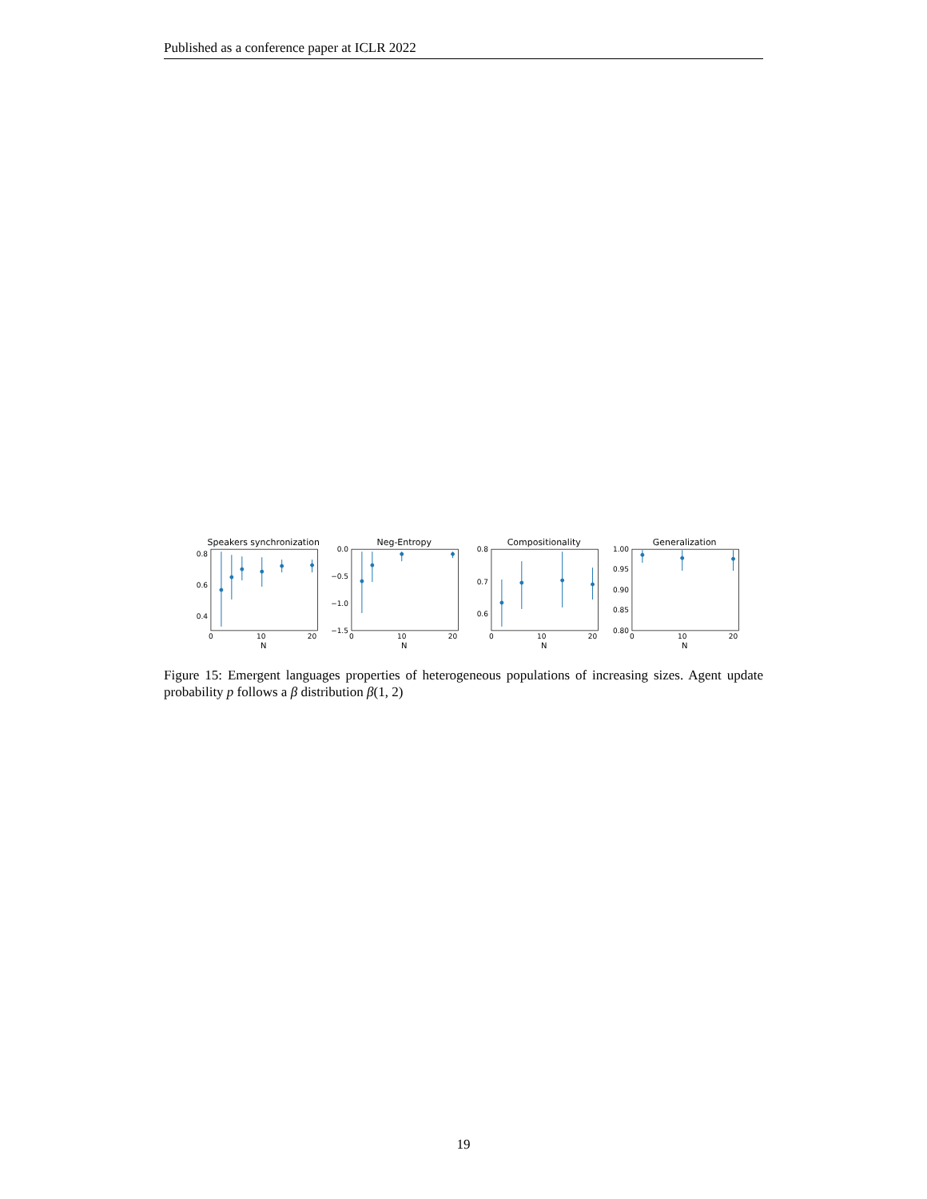Published as a conference paper at ICLR 2022
Speakers synchronization
0.8
0.6
0.4
0
10
20
N
Neg-Entropy
0.0
−0.5
−1.0
−1.5
0
10
20
N
Compositionality
0.8
0.7
0.6
0
10
20
N
Generalization
1.00
0.95
0.90
0.85
0.80
0
10
20
N
Figure 15: Emergent languages properties of heterogeneous populations of increasing sizes. Agent update probability p follows a β distribution β(1, 2)
19